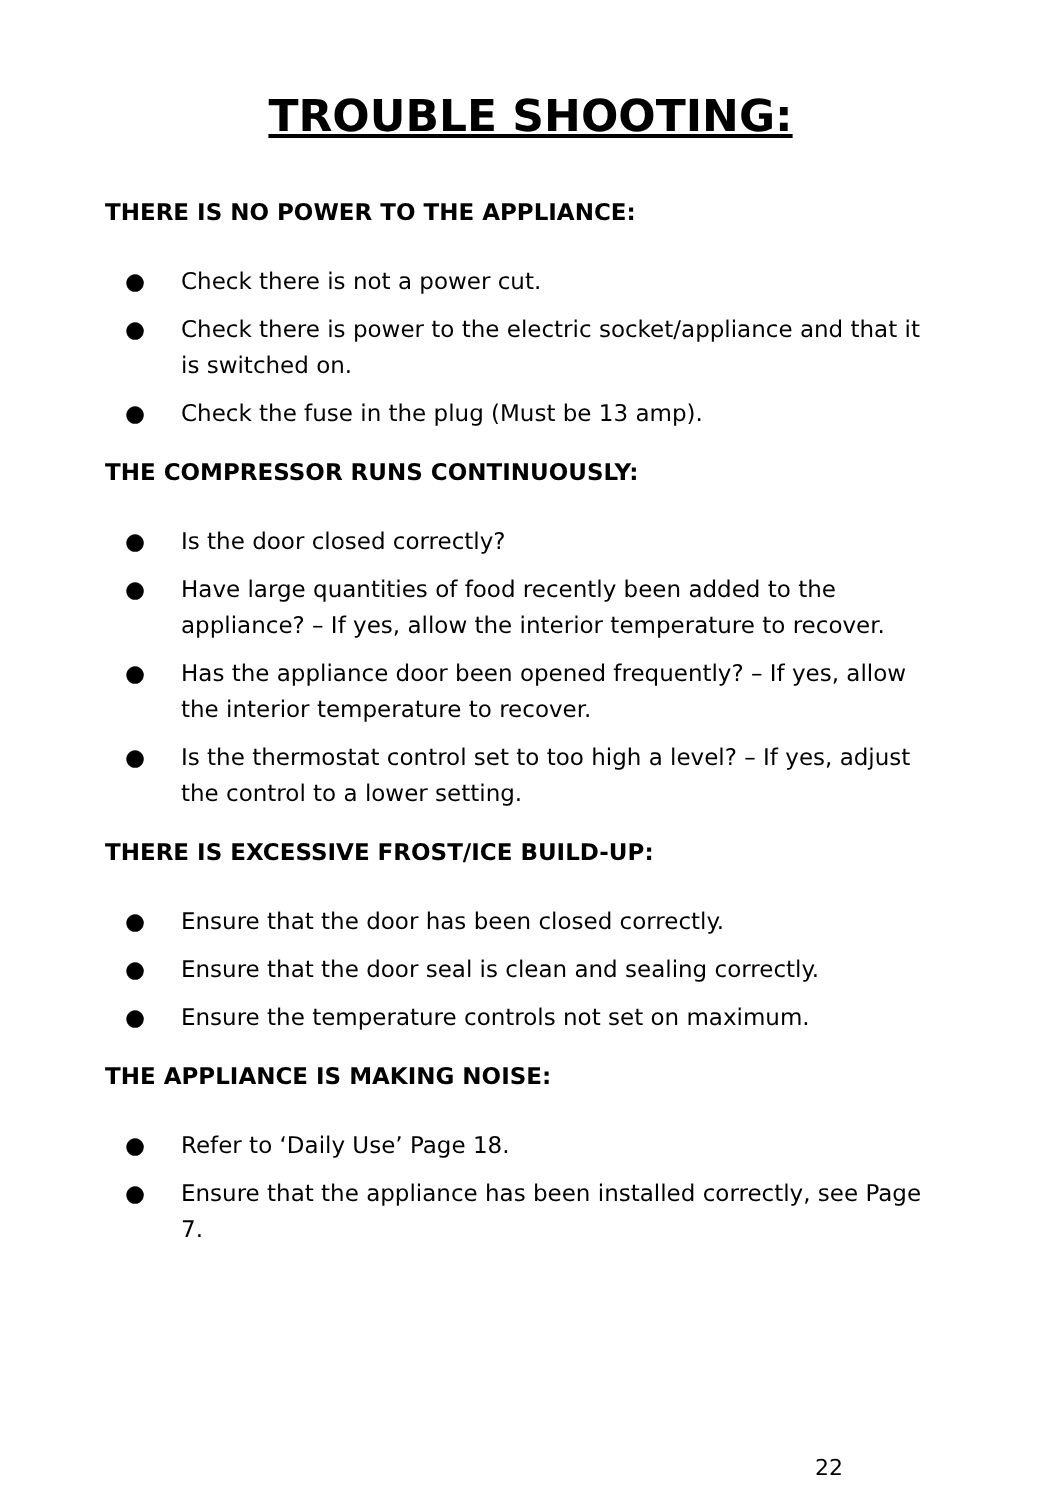TROUBLE SHOOTING:
THERE IS NO POWER TO THE APPLIANCE:
● Check there is not a power cut.
● Check there is power to the electric socket/appliance and that it is switched on.
● Check the fuse in the plug (Must be 13 amp).
THE COMPRESSOR RUNS CONTINUOUSLY:
● Is the door closed correctly?
● Have large quantities of food recently been added to the appliance? – If yes, allow the interior temperature to recover.
● Has the appliance door been opened frequently? – If yes, allow the interior temperature to recover.
● Is the thermostat control set to too high a level? – If yes, adjust the control to a lower setting.
THERE IS EXCESSIVE FROST/ICE BUILD-UP:
● Ensure that the door has been closed correctly.
● Ensure that the door seal is clean and sealing correctly.
● Ensure the temperature controls not set on maximum.
THE APPLIANCE IS MAKING NOISE:
● Refer to ‘Daily Use’ Page 18.
● Ensure that the appliance has been installed correctly, see Page 7.
22